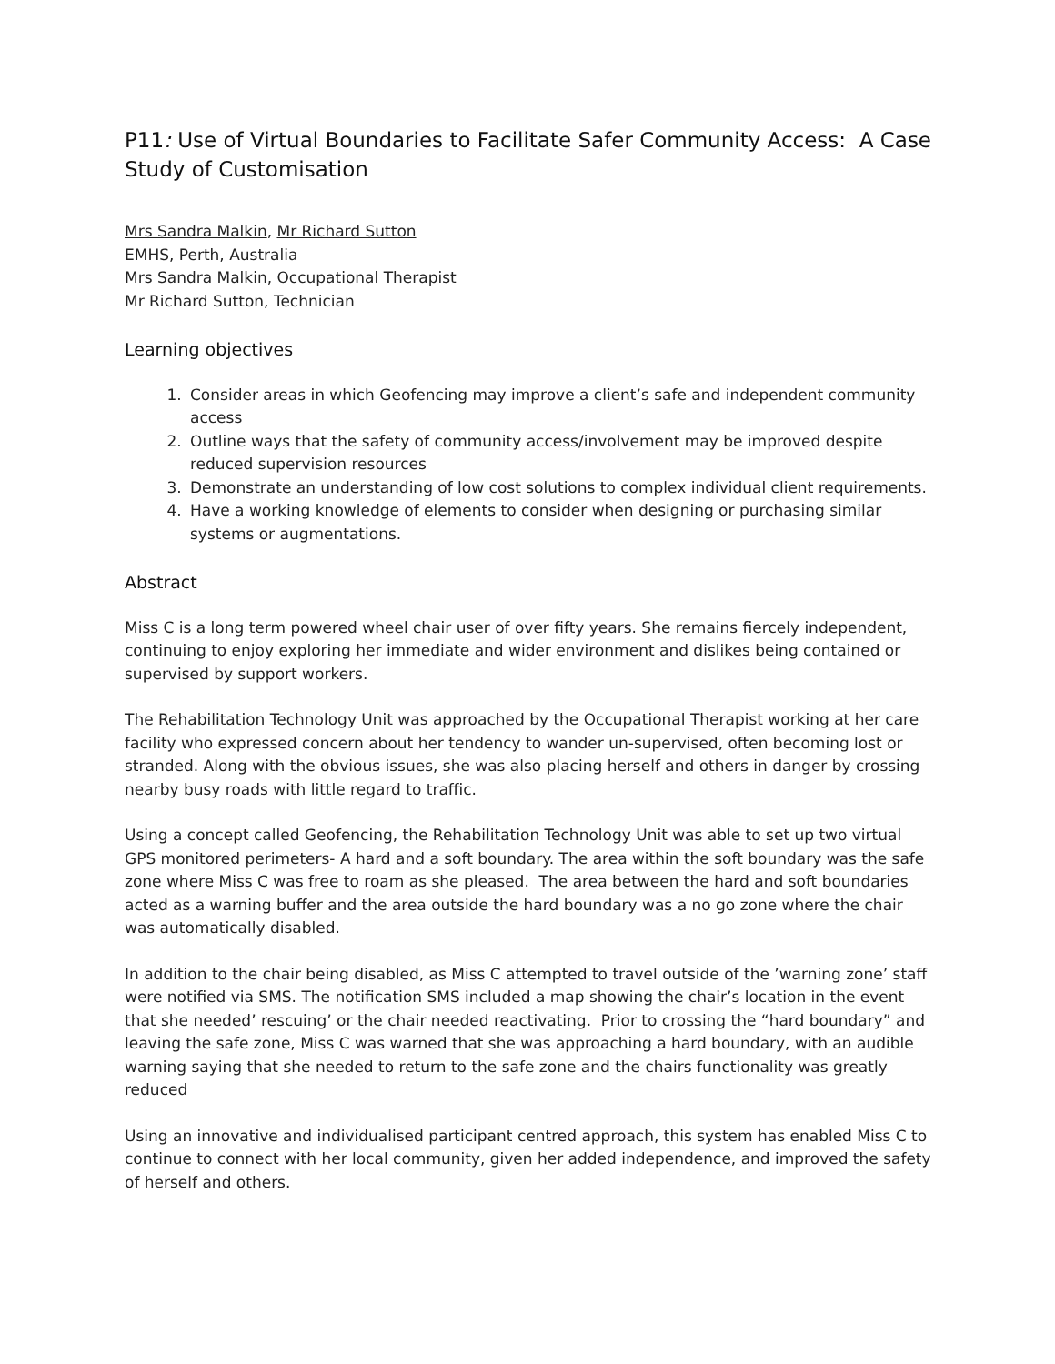P11: Use of Virtual Boundaries to Facilitate Safer Community Access: A Case Study of Customisation
Mrs Sandra Malkin, Mr Richard Sutton
EMHS, Perth, Australia
Mrs Sandra Malkin, Occupational Therapist
Mr Richard Sutton, Technician
Learning objectives
1. Consider areas in which Geofencing may improve a client’s safe and independent community access
2. Outline ways that the safety of community access/involvement may be improved despite reduced supervision resources
3. Demonstrate an understanding of low cost solutions to complex individual client requirements.
4. Have a working knowledge of elements to consider when designing or purchasing similar systems or augmentations.
Abstract
Miss C is a long term powered wheel chair user of over fifty years. She remains fiercely independent, continuing to enjoy exploring her immediate and wider environment and dislikes being contained or supervised by support workers.
The Rehabilitation Technology Unit was approached by the Occupational Therapist working at her care facility who expressed concern about her tendency to wander un-supervised, often becoming lost or stranded. Along with the obvious issues, she was also placing herself and others in danger by crossing nearby busy roads with little regard to traffic.
Using a concept called Geofencing, the Rehabilitation Technology Unit was able to set up two virtual GPS monitored perimeters- A hard and a soft boundary. The area within the soft boundary was the safe zone where Miss C was free to roam as she pleased. The area between the hard and soft boundaries acted as a warning buffer and the area outside the hard boundary was a no go zone where the chair was automatically disabled.
In addition to the chair being disabled, as Miss C attempted to travel outside of the ’warning zone’ staff were notified via SMS. The notification SMS included a map showing the chair’s location in the event that she needed’ rescuing’ or the chair needed reactivating. Prior to crossing the “hard boundary” and leaving the safe zone, Miss C was warned that she was approaching a hard boundary, with an audible warning saying that she needed to return to the safe zone and the chairs functionality was greatly reduced
Using an innovative and individualised participant centred approach, this system has enabled Miss C to continue to connect with her local community, given her added independence, and improved the safety of herself and others.